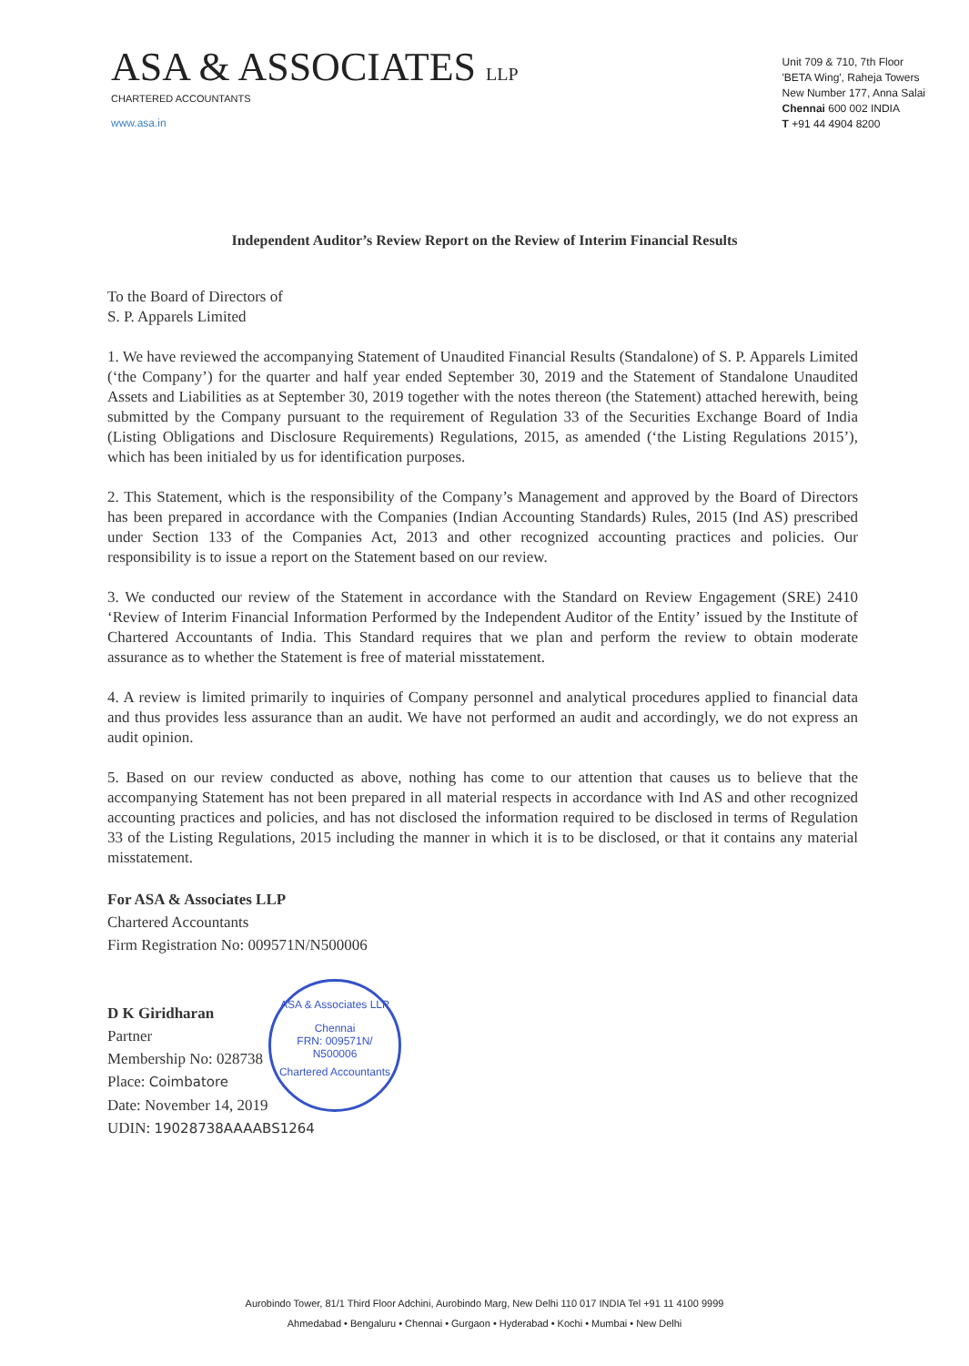ASA & ASSOCIATES LLP
CHARTERED ACCOUNTANTS
www.asa.in
Unit 709 & 710, 7th Floor
'BETA Wing', Raheja Towers
New Number 177, Anna Salai
Chennai 600 002 INDIA
T +91 44 4904 8200
Independent Auditor’s Review Report on the Review of Interim Financial Results
To the Board of Directors of
S. P. Apparels Limited
1. We have reviewed the accompanying Statement of Unaudited Financial Results (Standalone) of S. P. Apparels Limited (‘the Company’) for the quarter and half year ended September 30, 2019 and the Statement of Standalone Unaudited Assets and Liabilities as at September 30, 2019 together with the notes thereon (the Statement) attached herewith, being submitted by the Company pursuant to the requirement of Regulation 33 of the Securities Exchange Board of India (Listing Obligations and Disclosure Requirements) Regulations, 2015, as amended (‘the Listing Regulations 2015’), which has been initialed by us for identification purposes.
2. This Statement, which is the responsibility of the Company’s Management and approved by the Board of Directors has been prepared in accordance with the Companies (Indian Accounting Standards) Rules, 2015 (Ind AS) prescribed under Section 133 of the Companies Act, 2013 and other recognized accounting practices and policies. Our responsibility is to issue a report on the Statement based on our review.
3. We conducted our review of the Statement in accordance with the Standard on Review Engagement (SRE) 2410 ‘Review of Interim Financial Information Performed by the Independent Auditor of the Entity’ issued by the Institute of Chartered Accountants of India. This Standard requires that we plan and perform the review to obtain moderate assurance as to whether the Statement is free of material misstatement.
4. A review is limited primarily to inquiries of Company personnel and analytical procedures applied to financial data and thus provides less assurance than an audit. We have not performed an audit and accordingly, we do not express an audit opinion.
5. Based on our review conducted as above, nothing has come to our attention that causes us to believe that the accompanying Statement has not been prepared in all material respects in accordance with Ind AS and other recognized accounting practices and policies, and has not disclosed the information required to be disclosed in terms of Regulation 33 of the Listing Regulations, 2015 including the manner in which it is to be disclosed, or that it contains any material misstatement.
For ASA & Associates LLP
Chartered Accountants
Firm Registration No: 009571N/N500006
D K Giridharan
Partner
Membership No: 028738
Place: Coimbatore
Date: November 14, 2019
UDIN: 19028738AAAABS1264
ASA & Associates LLP
Chennai
FRN: 009571N/
N500006
Chartered Accountants
Aurobindo Tower, 81/1 Third Floor Adchini, Aurobindo Marg, New Delhi 110 017 INDIA Tel +91 11 4100 9999
Ahmedabad • Bengaluru • Chennai • Gurgaon • Hyderabad • Kochi • Mumbai • New Delhi